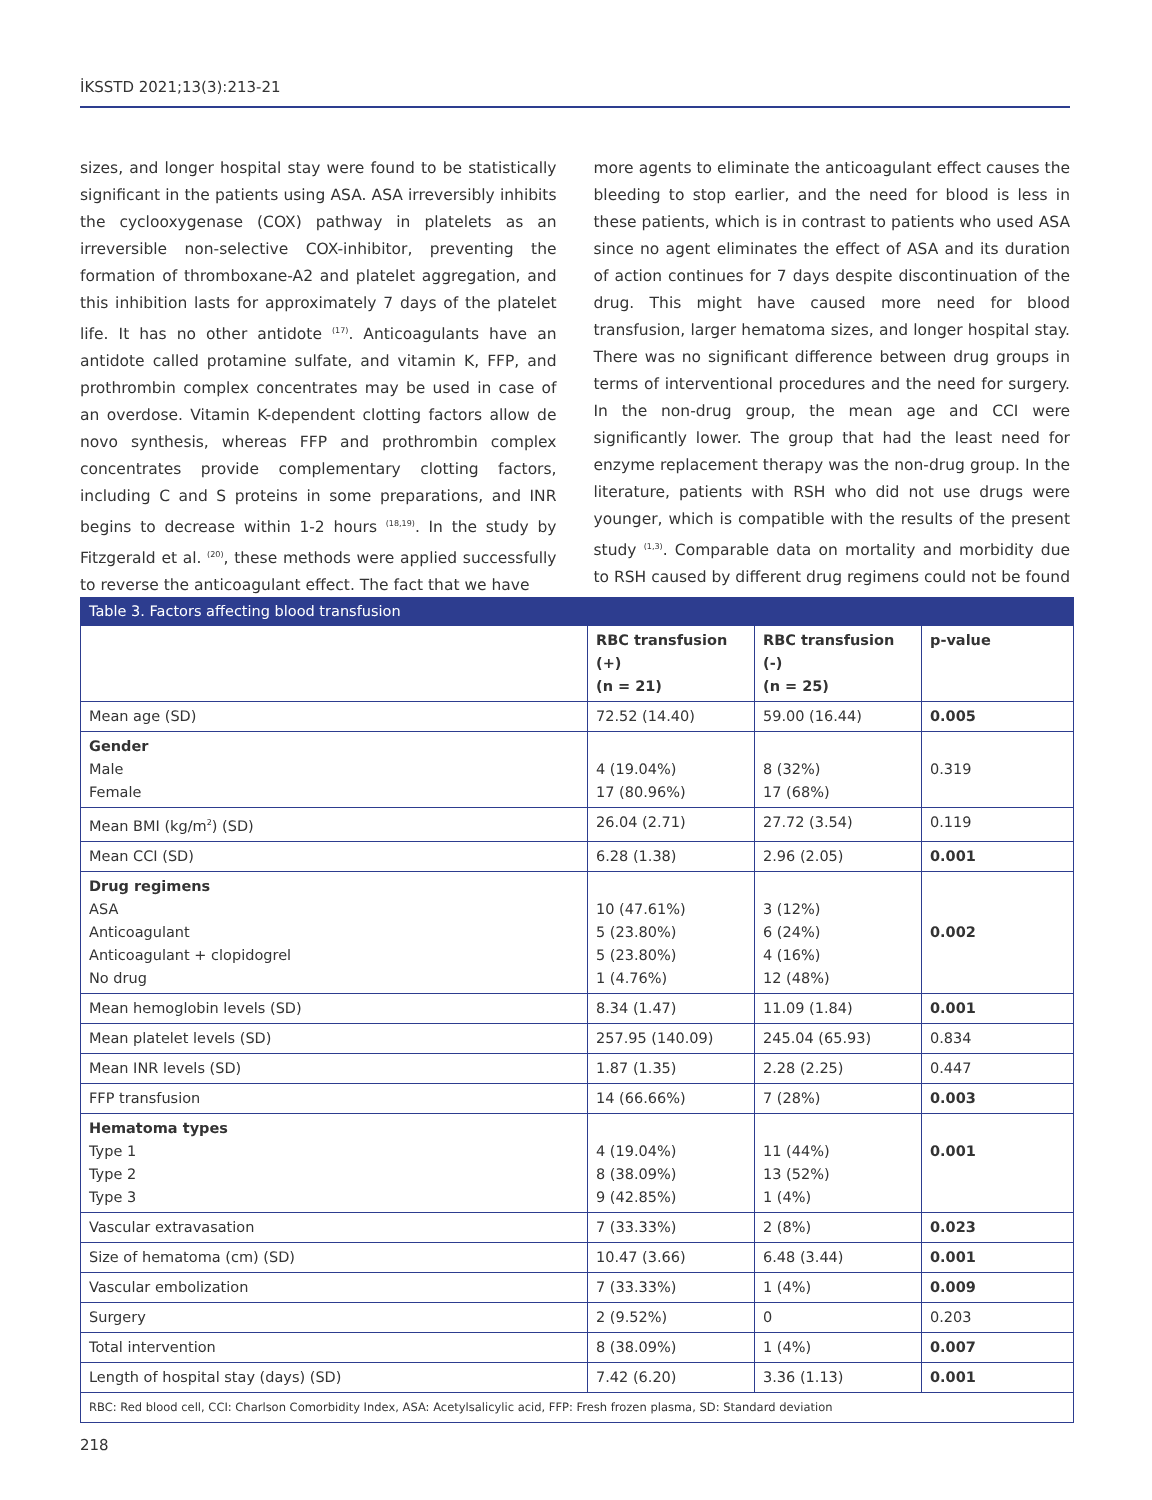İKSSTD 2021;13(3):213-21
sizes, and longer hospital stay were found to be statistically significant in the patients using ASA. ASA irreversibly inhibits the cyclooxygenase (COX) pathway in platelets as an irreversible non-selective COX-inhibitor, preventing the formation of thromboxane-A2 and platelet aggregation, and this inhibition lasts for approximately 7 days of the platelet life. It has no other antidote <sup>(17)</sup>. Anticoagulants have an antidote called protamine sulfate, and vitamin K, FFP, and prothrombin complex concentrates may be used in case of an overdose. Vitamin K-dependent clotting factors allow de novo synthesis, whereas FFP and prothrombin complex concentrates provide complementary clotting factors, including C and S proteins in some preparations, and INR begins to decrease within 1-2 hours <sup>(18,19)</sup>. In the study by Fitzgerald et al. <sup>(20)</sup>, these methods were applied successfully to reverse the anticoagulant effect. The fact that we have
more agents to eliminate the anticoagulant effect causes the bleeding to stop earlier, and the need for blood is less in these patients, which is in contrast to patients who used ASA since no agent eliminates the effect of ASA and its duration of action continues for 7 days despite discontinuation of the drug. This might have caused more need for blood transfusion, larger hematoma sizes, and longer hospital stay. There was no significant difference between drug groups in terms of interventional procedures and the need for surgery. In the non-drug group, the mean age and CCI were significantly lower. The group that had the least need for enzyme replacement therapy was the non-drug group. In the literature, patients with RSH who did not use drugs were younger, which is compatible with the results of the present study <sup>(1,3)</sup>. Comparable data on mortality and morbidity due to RSH caused by different drug regimens could not be found
| Table 3. Factors affecting blood transfusion | | | |
| --- | --- | --- | --- |
| | RBC transfusion (+) (n = 21) | RBC transfusion (-) (n = 25) | p-value |
| Mean age (SD) | 72.52 (14.40) | 59.00 (16.44) | 0.005 |
| Gender Male Female | 4 (19.04%) 17 (80.96%) | 8 (32%) 17 (68%) | 0.319 |
| Mean BMI (kg/m<sup>2</sup>) (SD) | 26.04 (2.71) | 27.72 (3.54) | 0.119 |
| Mean CCI (SD) | 6.28 (1.38) | 2.96 (2.05) | 0.001 |
| Drug regimens ASA Anticoagulant Anticoagulant + clopidogrel No drug | 10 (47.61%) 5 (23.80%) 5 (23.80%) 1 (4.76%) | 3 (12%) 6 (24%) 4 (16%) 12 (48%) | 0.002 |
| Mean hemoglobin levels (SD) | 8.34 (1.47) | 11.09 (1.84) | 0.001 |
| Mean platelet levels (SD) | 257.95 (140.09) | 245.04 (65.93) | 0.834 |
| Mean INR levels (SD) | 1.87 (1.35) | 2.28 (2.25) | 0.447 |
| FFP transfusion | 14 (66.66%) | 7 (28%) | 0.003 |
| Hematoma types Type 1 Type 2 Type 3 | 4 (19.04%) 8 (38.09%) 9 (42.85%) | 11 (44%) 13 (52%) 1 (4%) | 0.001 |
| Vascular extravasation | 7 (33.33%) | 2 (8%) | 0.023 |
| Size of hematoma (cm) (SD) | 10.47 (3.66) | 6.48 (3.44) | 0.001 |
| Vascular embolization | 7 (33.33%) | 1 (4%) | 0.009 |
| Surgery | 2 (9.52%) | 0 | 0.203 |
| Total intervention | 8 (38.09%) | 1 (4%) | 0.007 |
| Length of hospital stay (days) (SD) | 7.42 (6.20) | 3.36 (1.13) | 0.001 |
| RBC: Red blood cell, CCI: Charlson Comorbidity Index, ASA: Acetylsalicylic acid, FFP: Fresh frozen plasma, SD: Standard deviation | | | |
218